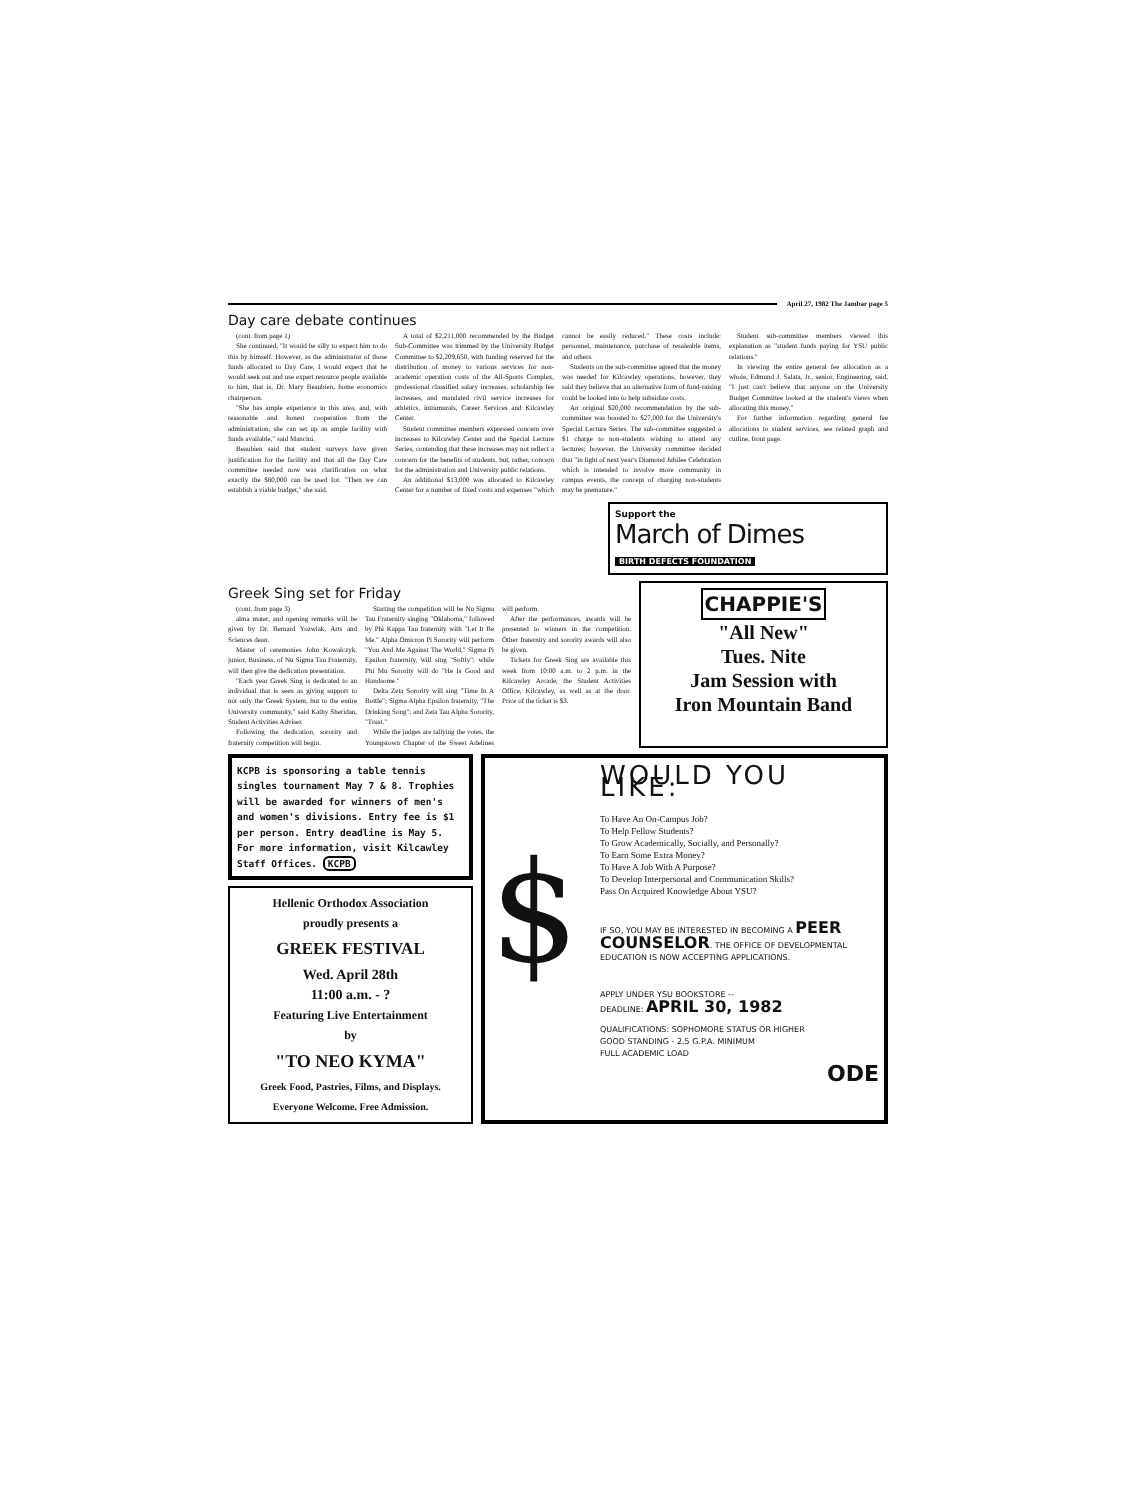April 27, 1982 The Jambar page 5
Day care debate continues
(cont. from page 1)
She continued, "It would be silly to expect him to do this by himself. However, as the administrator of those funds allocated to Day Care, I would expect that he would seek out and use expert resource people available to him, that is, Dr. Mary Beaubien, home economics chairperson.
"She has ample experience in this area, and, with reasonable and honest cooperation from the administration, she can set up an ample facility with funds available," said Mancini.
Beaubien said that student surveys have given justification for the facility and that all the Day Care committee needed now was clarification on what exactly the $80,000 can be used for. "Then we can establish a viable budget," she said.
A total of $2,211,000 recommended by the Budget Sub-Committee was trimmed by the University Budget Committee to $2,209,650, with funding reserved for the distribution of money to various services for non-academic operation costs of the All-Sports Complex, professional classified salary increases, scholarship fee increases, and mandated civil service increases for athletics, intramurals, Career Services and Kilcawley Center.
Student committee members expressed concern over increases to Kilcawley Center and the Special Lecture Series, contending that these increases may not reflect a concern for the benefits of students, but, rather, concern for the administration and University public relations.
An additional $13,000 was allocated to Kilcawley Center for a number of fixed costs and expenses "which cannot be easily reduced." These costs include: personnel, maintenance, purchase of resaleable items, and others.
Students on the sub-committee agreed that the money was needed for Kilcawley operations, however, they said they believe that an alternative form of fund-raising could be looked into to help subsidize costs.
An original $20,000 recommendation by the sub-committee was boosted to $27,000 for the University's Special Lecture Series. The sub-committee suggested a $1 charge to non-students wishing to attend any lectures; however, the University committee decided that "in light of next year's Diamond Jubilee Celebration which is intended to involve more community in campus events, the concept of charging non-students may be premature."
Student sub-committee members viewed this explanation as "student funds paying for YSU public relations."
In viewing the entire general fee allocation as a whole, Edmund J. Salata, Jr., senior, Engineering, said, "I just can't believe that anyone on the University Budget Committee looked at the student's views when allocating this money."
For further information regarding general fee allocations to student services, see related graph and cutline, front page.
Support the
March of Dimes
BIRTH DEFECTS FOUNDATION
Greek Sing set for Friday
(cont. from page 3)
alma mater, and opening remarks will be given by Dr. Bernard Yozwiak, Arts and Sciences dean.
Master of ceremonies John Kowalczyk, junior, Business, of Nu Sigma Tau Fraternity, will then give the dedication presentation.
"Each year Greek Sing is dedicated to an individual that is seen as giving support to not only the Greek System, but to the entire University community," said Kathy Sheridan, Student Activities Adviser.
Following the dedication, sorority and fraternity competition will begin.
Starting the competition will be Nu Sigma Tau Fraternity singing "Oklahoma," followed by Phi Kappa Tau fraternity with "Let It Be Me." Alpha Omicron Pi Sorority will perform "You And Me Against The World," Sigma Pi Epsilon fraternity, will sing "Softly"; while Phi Mu Sorority will do "He Is Good and Handsome."
Delta Zeta Sorority will sing "Time In A Bottle"; Sigma Alpha Epsilon fraternity, "The Drinking Song"; and Zeta Tau Alpha Sorority, "Trust."
While the judges are tallying the votes, the Youngstown Chapter of the Sweet Adelines will perform.
After the performances, awards will be presented to winners in the competition. Other fraternity and sorority awards will also be given.
Tickets for Greek Sing are available this week from 10:00 a.m. to 2 p.m. in the Kilcawley Arcade, the Student Activities Office, Kilcawley, as well as at the door. Price of the ticket is $3.
CHAPPIE'S
"All New"
Tues. Nite
Jam Session with
Iron Mountain Band
KCPB is sponsoring a table tennis singles tournament May 7 & 8. Trophies will be awarded for winners of men's and women's divisions. Entry fee is $1 per person. Entry deadline is May 5. For more information, visit Kilcawley Staff Offices. KCPB
Hellenic Orthodox Association
proudly presents a
GREEK FESTIVAL
Wed. April 28th
11:00 a.m. - ?
Featuring Live Entertainment
by
"TO NEO KYMA"
Greek Food, Pastries, Films, and Displays.
Everyone Welcome. Free Admission.
$
WOULD YOU LIKE:
To Have An On-Campus Job?
To Help Fellow Students?
To Grow Academically, Socially, and Personally?
To Earn Some Extra Money?
To Have A Job With A Purpose?
To Develop Interpersonal and Communication Skills?
Pass On Acquired Knowledge About YSU?
IF SO, YOU MAY BE INTERESTED IN BECOMING A PEER COUNSELOR. THE OFFICE OF DEVELOPMENTAL EDUCATION IS NOW ACCEPTING APPLICATIONS.
APPLY UNDER YSU BOOKSTORE --
DEADLINE: APRIL 30, 1982
QUALIFICATIONS: SOPHOMORE STATUS OR HIGHER
GOOD STANDING - 2.5 G.P.A. MINIMUM
FULL ACADEMIC LOAD
ODE